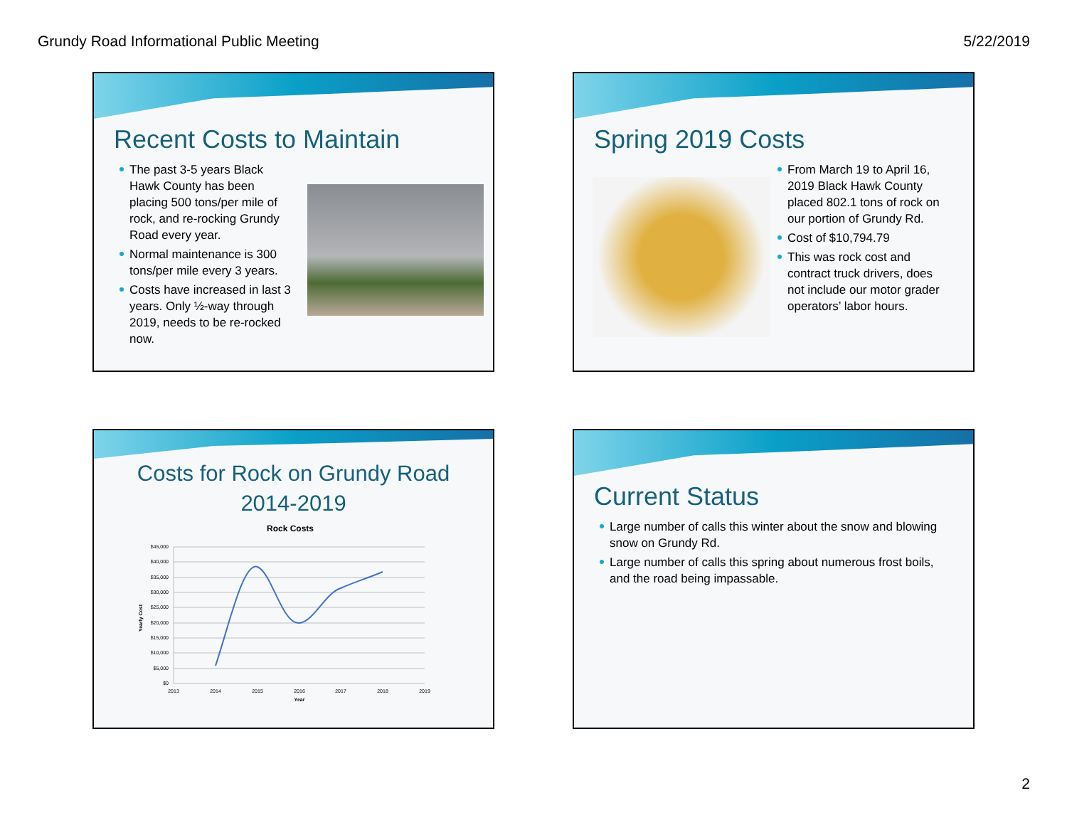Grundy Road Informational Public Meeting 5/22/2019
Recent Costs to Maintain
The past 3-5 years Black Hawk County has been placing 500 tons/per mile of rock, and re-rocking Grundy Road every year.
Normal maintenance is 300 tons/per mile every 3 years.
Costs have increased in last 3 years. Only ½-way through 2019, needs to be re-rocked now.
Spring 2019 Costs
From March 19 to April 16, 2019 Black Hawk County placed 802.1 tons of rock on our portion of Grundy Rd.
Cost of $10,794.79
This was rock cost and contract truck drivers, does not include our motor grader operators’ labor hours.
Costs for Rock on Grundy Road
2014-2019
Rock Costs
$45,000
$40,000
$35,000
$30,000
$25,000
$20,000
$15,000
$10,000
$5,000
$0
2013
2014
2015
2016
2017
2018
2019
Year
Yearly Cost
Current Status
Large number of calls this winter about the snow and blowing snow on Grundy Rd.
Large number of calls this spring about numerous frost boils, and the road being impassable.
2